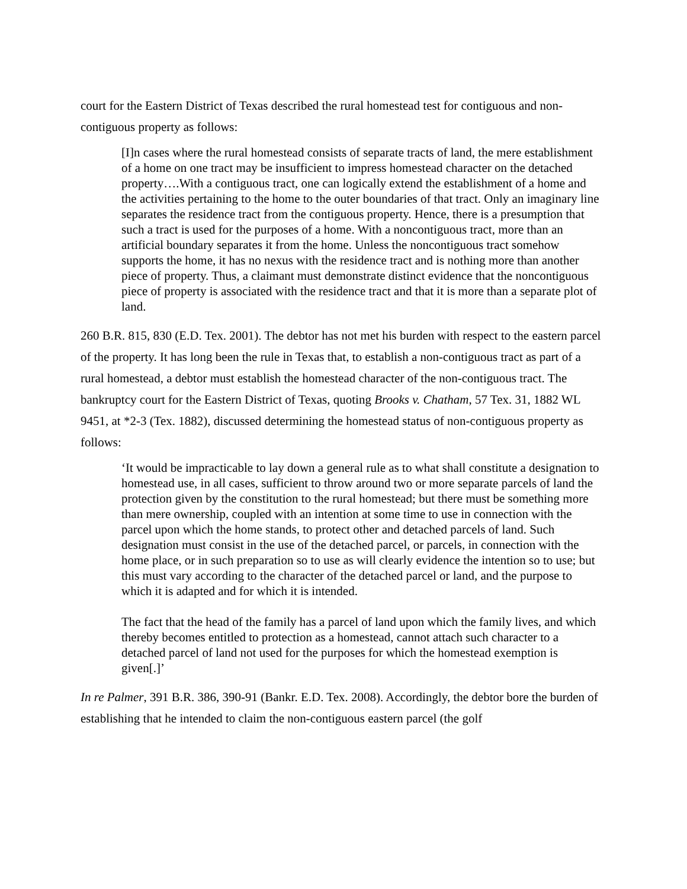court for the Eastern District of Texas described the rural homestead test for contiguous and non-contiguous property as follows:
[I]n cases where the rural homestead consists of separate tracts of land, the mere establishment of a home on one tract may be insufficient to impress homestead character on the detached property….With a contiguous tract, one can logically extend the establishment of a home and the activities pertaining to the home to the outer boundaries of that tract. Only an imaginary line separates the residence tract from the contiguous property. Hence, there is a presumption that such a tract is used for the purposes of a home. With a noncontiguous tract, more than an artificial boundary separates it from the home. Unless the noncontiguous tract somehow supports the home, it has no nexus with the residence tract and is nothing more than another piece of property. Thus, a claimant must demonstrate distinct evidence that the noncontiguous piece of property is associated with the residence tract and that it is more than a separate plot of land.
260 B.R. 815, 830 (E.D. Tex. 2001). The debtor has not met his burden with respect to the eastern parcel of the property. It has long been the rule in Texas that, to establish a non-contiguous tract as part of a rural homestead, a debtor must establish the homestead character of the non-contiguous tract. The bankruptcy court for the Eastern District of Texas, quoting Brooks v. Chatham, 57 Tex. 31, 1882 WL 9451, at *2-3 (Tex. 1882), discussed determining the homestead status of non-contiguous property as follows:
‘It would be impracticable to lay down a general rule as to what shall constitute a designation to homestead use, in all cases, sufficient to throw around two or more separate parcels of land the protection given by the constitution to the rural homestead; but there must be something more than mere ownership, coupled with an intention at some time to use in connection with the parcel upon which the home stands, to protect other and detached parcels of land. Such designation must consist in the use of the detached parcel, or parcels, in connection with the home place, or in such preparation so to use as will clearly evidence the intention so to use; but this must vary according to the character of the detached parcel or land, and the purpose to which it is adapted and for which it is intended.
The fact that the head of the family has a parcel of land upon which the family lives, and which thereby becomes entitled to protection as a homestead, cannot attach such character to a detached parcel of land not used for the purposes for which the homestead exemption is given[.]’
In re Palmer, 391 B.R. 386, 390-91 (Bankr. E.D. Tex. 2008). Accordingly, the debtor bore the burden of establishing that he intended to claim the non-contiguous eastern parcel (the golf